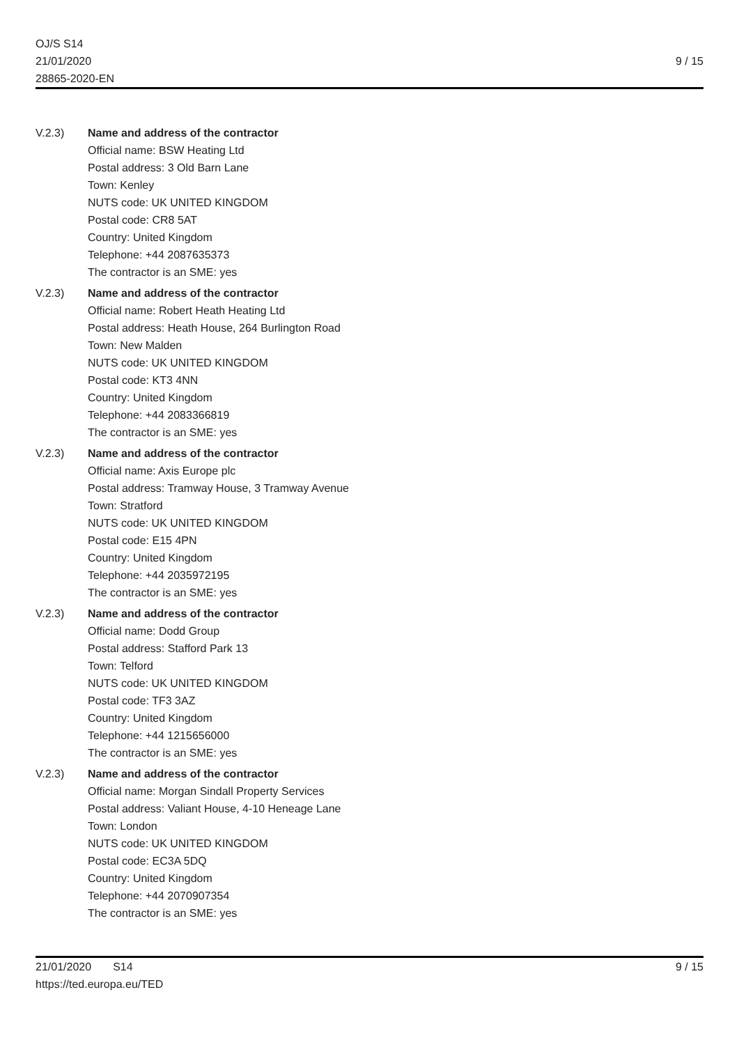OJ/S S14
21/01/2020
28865-2020-EN
9 / 15
V.2.3) Name and address of the contractor
Official name: BSW Heating Ltd
Postal address: 3 Old Barn Lane
Town: Kenley
NUTS code: UK UNITED KINGDOM
Postal code: CR8 5AT
Country: United Kingdom
Telephone: +44 2087635373
The contractor is an SME: yes
V.2.3) Name and address of the contractor
Official name: Robert Heath Heating Ltd
Postal address: Heath House, 264 Burlington Road
Town: New Malden
NUTS code: UK UNITED KINGDOM
Postal code: KT3 4NN
Country: United Kingdom
Telephone: +44 2083366819
The contractor is an SME: yes
V.2.3) Name and address of the contractor
Official name: Axis Europe plc
Postal address: Tramway House, 3 Tramway Avenue
Town: Stratford
NUTS code: UK UNITED KINGDOM
Postal code: E15 4PN
Country: United Kingdom
Telephone: +44 2035972195
The contractor is an SME: yes
V.2.3) Name and address of the contractor
Official name: Dodd Group
Postal address: Stafford Park 13
Town: Telford
NUTS code: UK UNITED KINGDOM
Postal code: TF3 3AZ
Country: United Kingdom
Telephone: +44 1215656000
The contractor is an SME: yes
V.2.3) Name and address of the contractor
Official name: Morgan Sindall Property Services
Postal address: Valiant House, 4-10 Heneage Lane
Town: London
NUTS code: UK UNITED KINGDOM
Postal code: EC3A 5DQ
Country: United Kingdom
Telephone: +44 2070907354
The contractor is an SME: yes
21/01/2020 S14 9 / 15
https://ted.europa.eu/TED